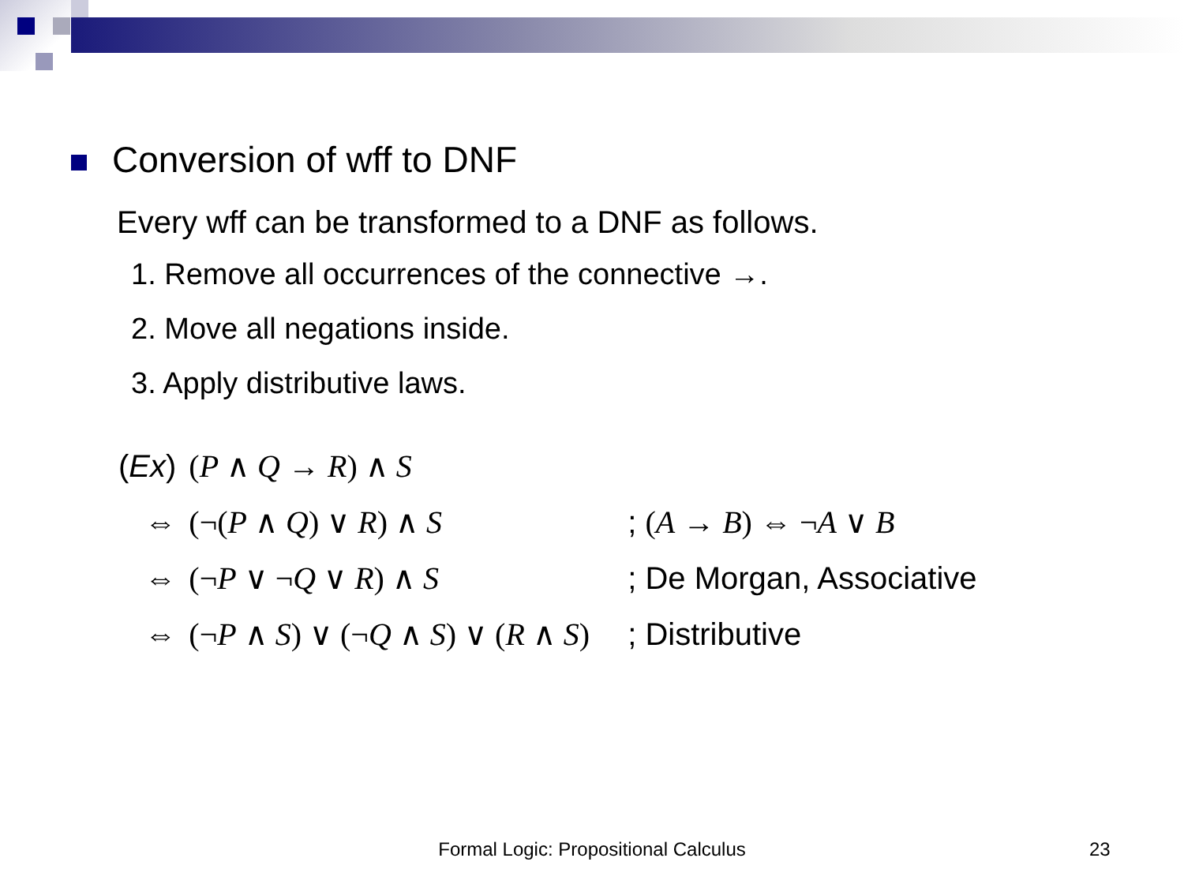Conversion of wff to DNF
Every wff can be transformed to a DNF as follows.
1. Remove all occurrences of the connective →.
2. Move all negations inside.
3. Apply distributive laws.
| ( Ex ) | ( P ∧ Q → R ) ∧ S | |
| ⇔ | (¬( P ∧ Q ) ∨ R ) ∧ S | ; ( A → B ) ⇔ ¬ A ∨ B |
| ⇔ | (¬ P ∨ ¬ Q ∨ R ) ∧ S | ; De Morgan, Associative |
| ⇔ | (¬ P ∧ S ) ∨ (¬ Q ∧ S ) ∨ ( R ∧ S ) | ; Distributive |
Formal Logic: Propositional Calculus 23